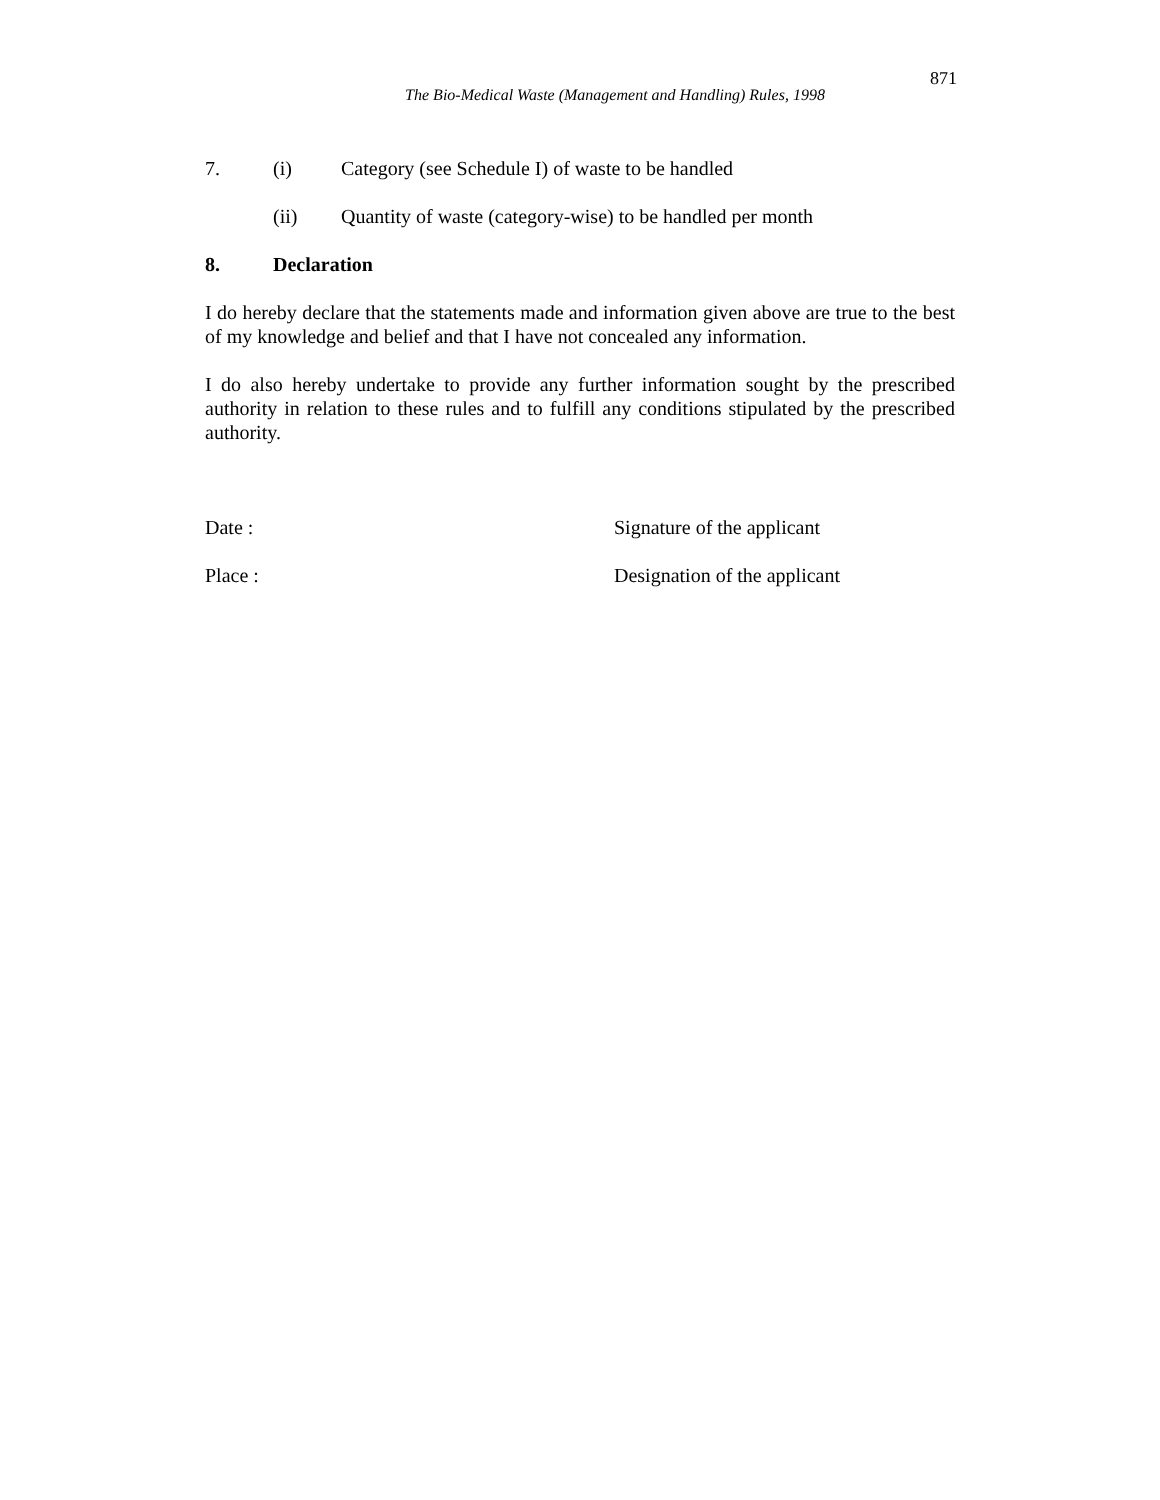871
The Bio-Medical Waste (Management and Handling) Rules, 1998
7. (i) Category (see Schedule I) of waste to be handled
(ii) Quantity of waste (category-wise) to be handled per month
8. Declaration
I do hereby declare that the statements made and information given above are true to the best of my knowledge and belief and that I have not concealed any information.
I do also hereby undertake to provide any further information sought by the prescribed authority in relation to these rules and to fulfill any conditions stipulated by the prescribed authority.
Date : Signature of the applicant
Place : Designation of the applicant